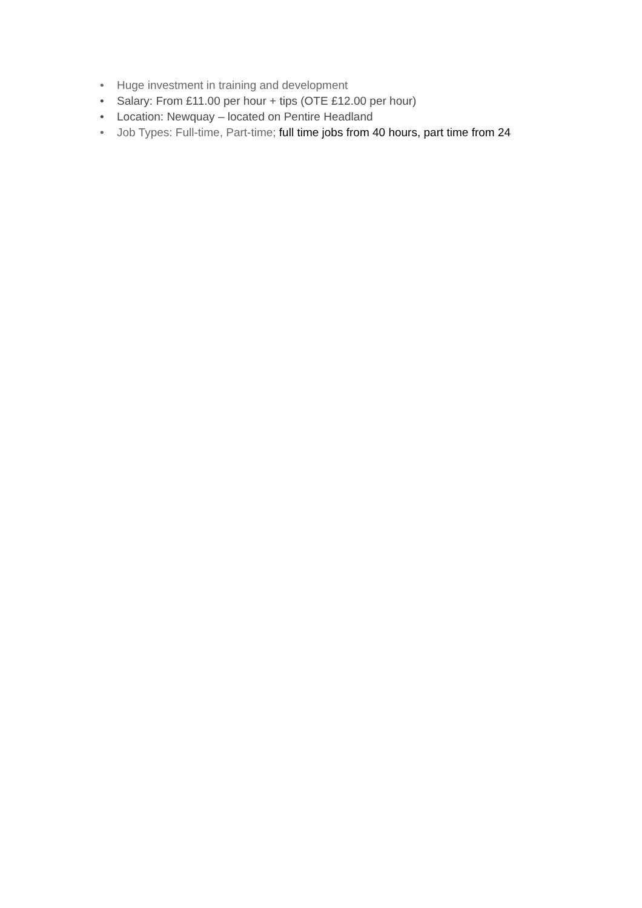• Huge investment in training and development
• Salary: From £11.00 per hour + tips (OTE £12.00 per hour)
• Location: Newquay – located on Pentire Headland
• Job Types: Full-time, Part-time; full time jobs from 40 hours, part time from 24